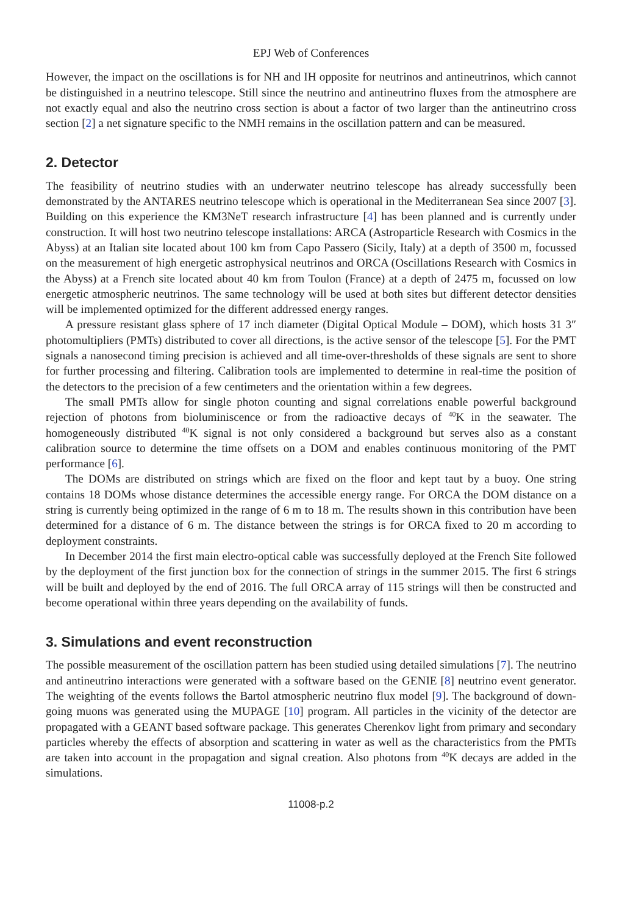EPJ Web of Conferences
However, the impact on the oscillations is for NH and IH opposite for neutrinos and antineutrinos, which cannot be distinguished in a neutrino telescope. Still since the neutrino and antineutrino fluxes from the atmosphere are not exactly equal and also the neutrino cross section is about a factor of two larger than the antineutrino cross section [2] a net signature specific to the NMH remains in the oscillation pattern and can be measured.
2. Detector
The feasibility of neutrino studies with an underwater neutrino telescope has already successfully been demonstrated by the ANTARES neutrino telescope which is operational in the Mediterranean Sea since 2007 [3]. Building on this experience the KM3NeT research infrastructure [4] has been planned and is currently under construction. It will host two neutrino telescope installations: ARCA (Astroparticle Research with Cosmics in the Abyss) at an Italian site located about 100 km from Capo Passero (Sicily, Italy) at a depth of 3500 m, focussed on the measurement of high energetic astrophysical neutrinos and ORCA (Oscillations Research with Cosmics in the Abyss) at a French site located about 40 km from Toulon (France) at a depth of 2475 m, focussed on low energetic atmospheric neutrinos. The same technology will be used at both sites but different detector densities will be implemented optimized for the different addressed energy ranges.
A pressure resistant glass sphere of 17 inch diameter (Digital Optical Module – DOM), which hosts 31 3″ photomultipliers (PMTs) distributed to cover all directions, is the active sensor of the telescope [5]. For the PMT signals a nanosecond timing precision is achieved and all time-over-thresholds of these signals are sent to shore for further processing and filtering. Calibration tools are implemented to determine in real-time the position of the detectors to the precision of a few centimeters and the orientation within a few degrees.
The small PMTs allow for single photon counting and signal correlations enable powerful background rejection of photons from bioluminiscence or from the radioactive decays of <sup>40</sup>K in the seawater. The homogeneously distributed <sup>40</sup>K signal is not only considered a background but serves also as a constant calibration source to determine the time offsets on a DOM and enables continuous monitoring of the PMT performance [6].
The DOMs are distributed on strings which are fixed on the floor and kept taut by a buoy. One string contains 18 DOMs whose distance determines the accessible energy range. For ORCA the DOM distance on a string is currently being optimized in the range of 6 m to 18 m. The results shown in this contribution have been determined for a distance of 6 m. The distance between the strings is for ORCA fixed to 20 m according to deployment constraints.
In December 2014 the first main electro-optical cable was successfully deployed at the French Site followed by the deployment of the first junction box for the connection of strings in the summer 2015. The first 6 strings will be built and deployed by the end of 2016. The full ORCA array of 115 strings will then be constructed and become operational within three years depending on the availability of funds.
3. Simulations and event reconstruction
The possible measurement of the oscillation pattern has been studied using detailed simulations [7]. The neutrino and antineutrino interactions were generated with a software based on the GENIE [8] neutrino event generator. The weighting of the events follows the Bartol atmospheric neutrino flux model [9]. The background of down-going muons was generated using the MUPAGE [10] program. All particles in the vicinity of the detector are propagated with a GEANT based software package. This generates Cherenkov light from primary and secondary particles whereby the effects of absorption and scattering in water as well as the characteristics from the PMTs are taken into account in the propagation and signal creation. Also photons from <sup>40</sup>K decays are added in the simulations.
11008-p.2